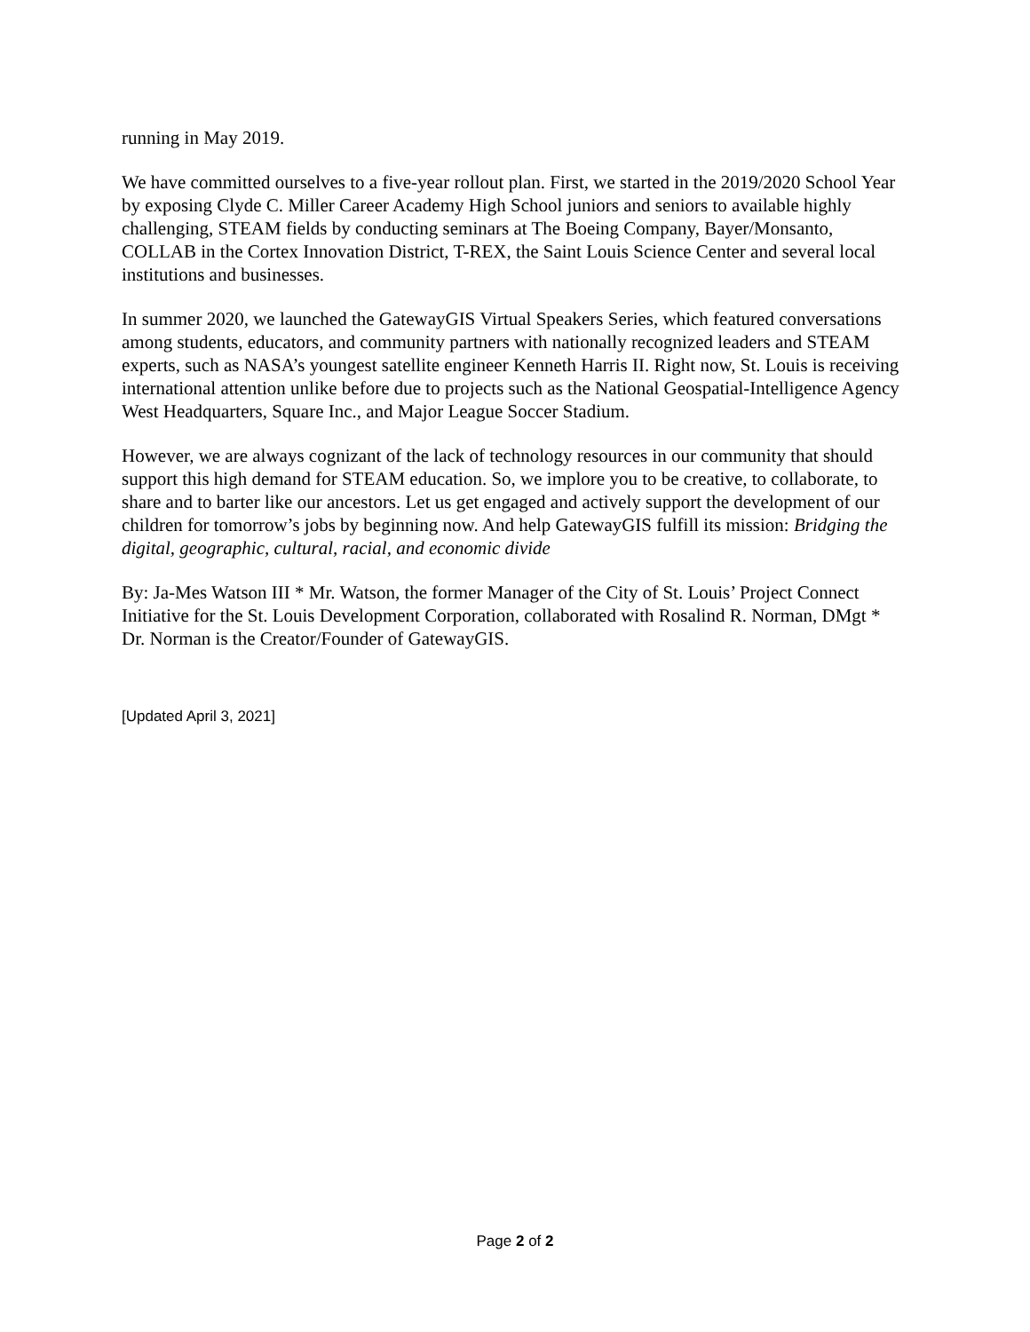running in May 2019.
We have committed ourselves to a five-year rollout plan. First, we started in the 2019/2020 School Year by exposing Clyde C. Miller Career Academy High School juniors and seniors to available highly challenging, STEAM fields by conducting seminars at The Boeing Company, Bayer/Monsanto, COLLAB in the Cortex Innovation District, T-REX, the Saint Louis Science Center and several local institutions and businesses.
In summer 2020, we launched the GatewayGIS Virtual Speakers Series, which featured conversations among students, educators, and community partners with nationally recognized leaders and STEAM experts, such as NASA’s youngest satellite engineer Kenneth Harris II. Right now, St. Louis is receiving international attention unlike before due to projects such as the National Geospatial-Intelligence Agency West Headquarters, Square Inc., and Major League Soccer Stadium.
However, we are always cognizant of the lack of technology resources in our community that should support this high demand for STEAM education. So, we implore you to be creative, to collaborate, to share and to barter like our ancestors. Let us get engaged and actively support the development of our children for tomorrow’s jobs by beginning now. And help GatewayGIS fulfill its mission: Bridging the digital, geographic, cultural, racial, and economic divide
By: Ja-Mes Watson III * Mr. Watson, the former Manager of the City of St. Louis’ Project Connect Initiative for the St. Louis Development Corporation, collaborated with Rosalind R. Norman, DMgt * Dr. Norman is the Creator/Founder of GatewayGIS.
[Updated April 3, 2021]
Page 2 of 2